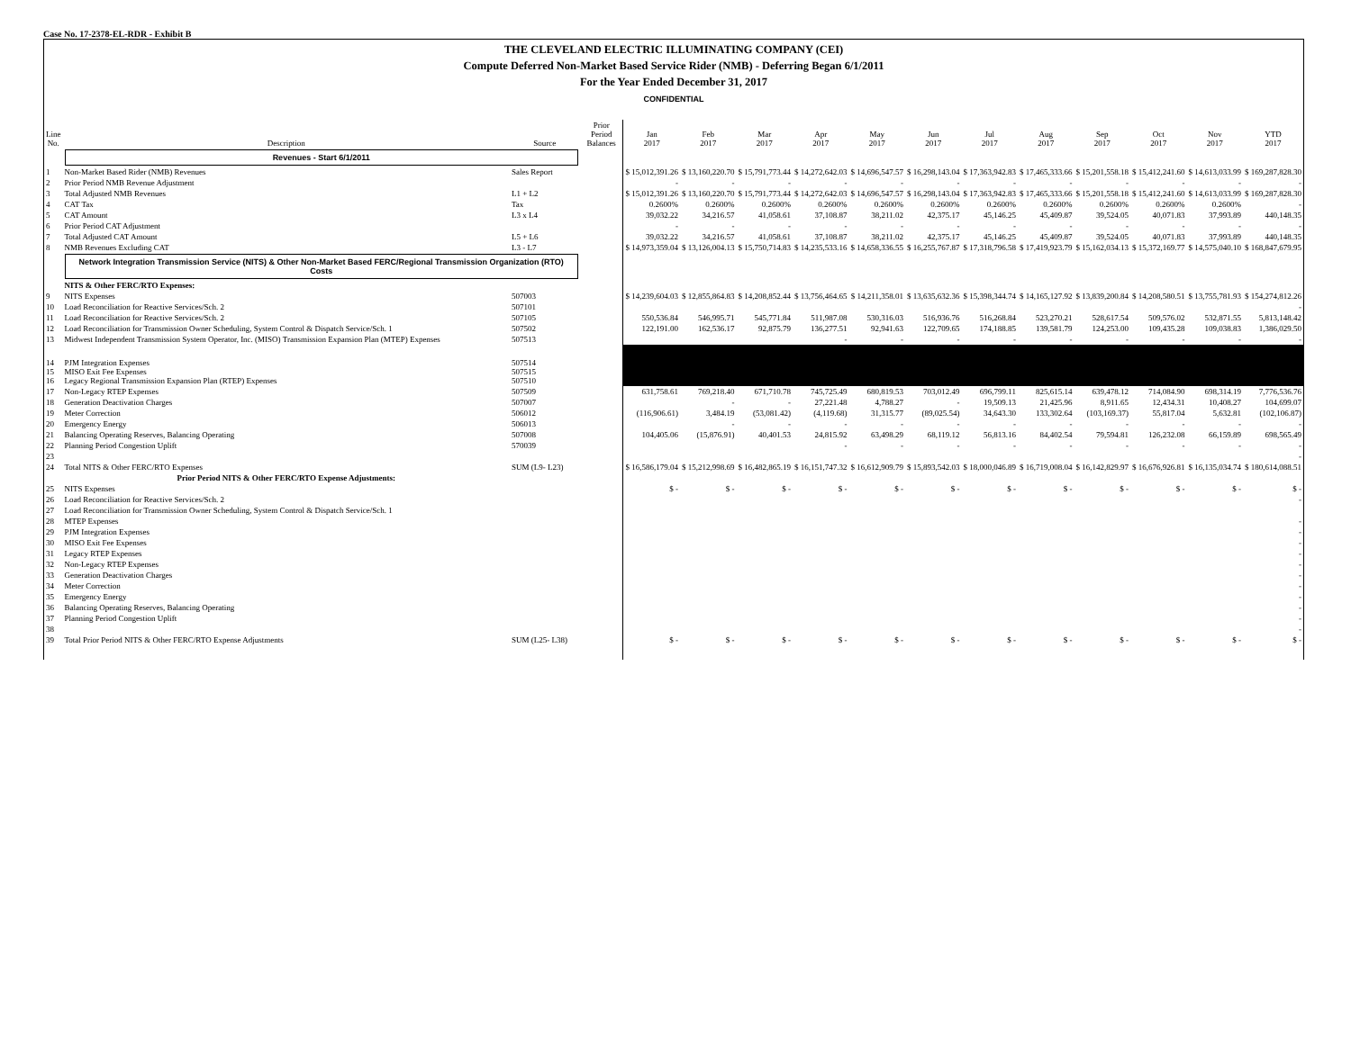Case No. 17-2378-EL-RDR - Exhibit B
THE CLEVELAND ELECTRIC ILLUMINATING COMPANY (CEI)
Compute Deferred Non-Market Based Service Rider (NMB) - Deferring Began 6/1/2011
For the Year Ended December 31, 2017
CONFIDENTIAL
| Line No. | Description | Source | Prior Period Balances | Jan 2017 | Feb 2017 | Mar 2017 | Apr 2017 | May 2017 | Jun 2017 | Jul 2017 | Aug 2017 | Sep 2017 | Oct 2017 | Nov 2017 | YTD 2017 |
| --- | --- | --- | --- | --- | --- | --- | --- | --- | --- | --- | --- | --- | --- | --- | --- |
| | Revenues - Start 6/1/2011 | | | | | | | | | | | | | | |
| 1 | Non-Market Based Rider (NMB) Revenues | Sales Report | | $ 15,012,391.26 | $ 13,160,220.70 | $ 15,791,773.44 | $ 14,272,642.03 | $ 14,696,547.57 | $ 16,298,143.04 | $ 17,363,942.83 | $ 17,465,333.66 | $ 15,201,558.18 | $ 15,412,241.60 | $ 14,613,033.99 | $ 169,287,828.30 |
| 2 | Prior Period NMB Revenue Adjustment | | | - | - | - | - | - | - | - | - | - | - | - | - |
| 3 | Total Adjusted NMB Revenues | L1 + L2 | | $ 15,012,391.26 | $ 13,160,220.70 | $ 15,791,773.44 | $ 14,272,642.03 | $ 14,696,547.57 | $ 16,298,143.04 | $ 17,363,942.83 | $ 17,465,333.66 | $ 15,201,558.18 | $ 15,412,241.60 | $ 14,613,033.99 | $ 169,287,828.30 |
| 4 | CAT Tax | Tax | | 0.2600% | 0.2600% | 0.2600% | 0.2600% | 0.2600% | 0.2600% | 0.2600% | 0.2600% | 0.2600% | 0.2600% | 0.2600% | - |
| 5 | CAT Amount | L3 x L4 | | 39,032.22 | 34,216.57 | 41,058.61 | 37,108.87 | 38,211.02 | 42,375.17 | 45,146.25 | 45,409.87 | 39,524.05 | 40,071.83 | 37,993.89 | 440,148.35 |
| 6 | Prior Period CAT Adjustment | | | - | - | - | - | - | - | - | - | - | - | - | - |
| 7 | Total Adjusted CAT Amount | L5 + L6 | | 39,032.22 | 34,216.57 | 41,058.61 | 37,108.87 | 38,211.02 | 42,375.17 | 45,146.25 | 45,409.87 | 39,524.05 | 40,071.83 | 37,993.89 | 440,148.35 |
| 8 | NMB Revenues Excluding CAT | L3 - L7 | | $ 14,973,359.04 | $ 13,126,004.13 | $ 15,750,714.83 | $ 14,235,533.16 | $ 14,658,336.55 | $ 16,255,767.87 | $ 17,318,796.58 | $ 17,419,923.79 | $ 15,162,034.13 | $ 15,372,169.77 | $ 14,575,040.10 | $ 168,847,679.95 |
| | Network Integration Transmission Service (NITS) & Other Non-Market Based FERC/Regional Transmission Organization (RTO) Costs | | | | | | | | | | | | | | |
| | NITS & Other FERC/RTO Expenses: | | | | | | | | | | | | | | |
| 9 | NITS Expenses | 507003 | | $ 14,239,604.03 | $ 12,855,864.83 | $ 14,208,852.44 | $ 13,756,464.65 | $ 14,211,358.01 | $ 13,635,632.36 | $ 15,398,344.74 | $ 14,165,127.92 | $ 13,839,200.84 | $ 14,208,580.51 | $ 13,755,781.93 | $ 154,274,812.26 |
| 10 | Load Reconciliation for Reactive Services/Sch. 2 | 507101 | | | | | | | | | | | | | - |
| 11 | Load Reconciliation for Reactive Services/Sch. 2 | 507105 | | 550,536.84 | 546,995.71 | 545,771.84 | 511,987.08 | 530,316.03 | 516,936.76 | 516,268.84 | 523,270.21 | 528,617.54 | 509,576.02 | 532,871.55 | 5,813,148.42 |
| 12 | Load Reconciliation for Transmission Owner Scheduling, System Control & Dispatch Service/Sch. 1 | 507502 | | 122,191.00 | 162,536.17 | 92,875.79 | 136,277.51 | 92,941.63 | 122,709.65 | 174,188.85 | 139,581.79 | 124,253.00 | 109,435.28 | 109,038.83 | 1,386,029.50 |
| 13 | Midwest Independent Transmission System Operator, Inc. (MISO) Transmission Expansion Plan (MTEP) Expenses | 507513 | | | | | - | - | - | - | - | - | - | - | - |
| 14 15 16 | PJM Integration Expenses MISO Exit Fee Expenses Legacy Regional Transmission Expansion Plan (RTEP) Expenses | 507514 507515 507510 | | | | | | | | | | | | | |
| 17 | Non-Legacy RTEP Expenses | 507509 | | 631,758.61 | 769,218.40 | 671,710.78 | 745,725.49 | 680,819.53 | 703,012.49 | 696,799.11 | 825,615.14 | 639,478.12 | 714,084.90 | 698,314.19 | 7,776,536.76 |
| 18 | Generation Deactivation Charges | 507007 | | | - | - | 27,221.48 | 4,788.27 | - | 19,509.13 | 21,425.96 | 8,911.65 | 12,434.31 | 10,408.27 | 104,699.07 |
| 19 | Meter Correction | 506012 | | (116,906.61) | 3,484.19 | (53,081.42) | (4,119.68) | 31,315.77 | (89,025.54) | 34,643.30 | 133,302.64 | (103,169.37) | 55,817.04 | 5,632.81 | (102,106.87) |
| 20 | Emergency Energy | 506013 | | | - | - | - | - | - | - | - | - | - | - | - |
| 21 | Balancing Operating Reserves, Balancing Operating | 507008 | | 104,405.06 | (15,876.91) | 40,401.53 | 24,815.92 | 63,498.29 | 68,119.12 | 56,813.16 | 84,402.54 | 79,594.81 | 126,232.08 | 66,159.89 | 698,565.49 |
| 22 | Planning Period Congestion Uplift | 570039 | | | | | - | - | - | - | - | - | - | - | - |
| 23 | | | | | | | | | | | | | | | - |
| 24 | Total NITS & Other FERC/RTO Expenses | SUM (L9- L23) | | $ 16,586,179.04 | $ 15,212,998.69 | $ 16,482,865.19 | $ 16,151,747.32 | $ 16,612,909.79 | $ 15,893,542.03 | $ 18,000,046.89 | $ 16,719,008.04 | $ 16,142,829.97 | $ 16,676,926.81 | $ 16,135,034.74 | $ 180,614,088.51 |
| | Prior Period NITS & Other FERC/RTO Expense Adjustments: | | | | | | | | | | | | | | |
| 25 | NITS Expenses | | | $ - | $ - | $ - | $ - | $ - | $ - | $ - | $ - | $ - | $ - | $ - | $ - |
| 26 | Load Reconciliation for Reactive Services/Sch. 2 | | | | | | | | | | | | | | - |
| 27 | Load Reconciliation for Transmission Owner Scheduling, System Control & Dispatch Service/Sch. 1 | | | | | | | | | | | | | | |
| 28 | MTEP Expenses | | | | | | | | | | | | | | - |
| 29 | PJM Integration Expenses | | | | | | | | | | | | | | - |
| 30 | MISO Exit Fee Expenses | | | | | | | | | | | | | | - |
| 31 | Legacy RTEP Expenses | | | | | | | | | | | | | | - |
| 32 | Non-Legacy RTEP Expenses | | | | | | | | | | | | | | - |
| 33 | Generation Deactivation Charges | | | | | | | | | | | | | | - |
| 34 | Meter Correction | | | | | | | | | | | | | | - |
| 35 | Emergency Energy | | | | | | | | | | | | | | - |
| 36 | Balancing Operating Reserves, Balancing Operating | | | | | | | | | | | | | | - |
| 37 | Planning Period Congestion Uplift | | | | | | | | | | | | | | - |
| 38 | | | | | | | | | | | | | | | - |
| 39 | Total Prior Period NITS & Other FERC/RTO Expense Adjustments | SUM (L25- L38) | | $ - | $ - | $ - | $ - | $ - | $ - | $ - | $ - | $ - | $ - | $ - | $ - |